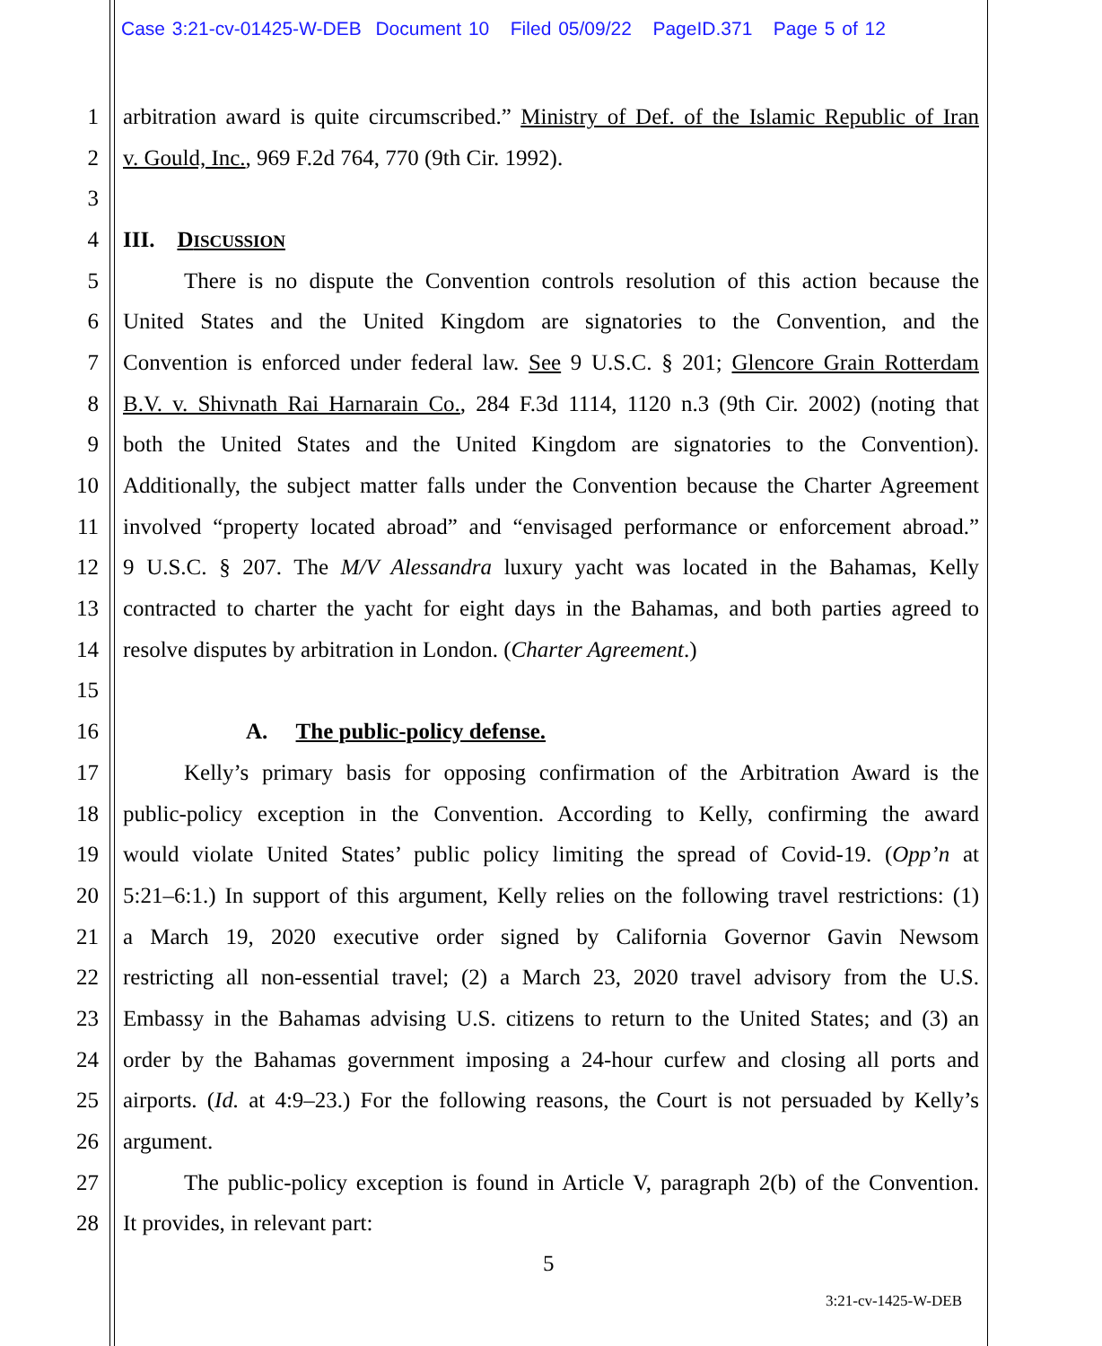Case 3:21-cv-01425-W-DEB Document 10 Filed 05/09/22 PageID.371 Page 5 of 12
1 arbitration award is quite circumscribed.” Ministry of Def. of the Islamic Republic of Iran
2 v. Gould, Inc., 969 F.2d 764, 770 (9th Cir. 1992).
3
4 III. DISCUSSION
5 There is no dispute the Convention controls resolution of this action because the
6 United States and the United Kingdom are signatories to the Convention, and the
7 Convention is enforced under federal law. See 9 U.S.C. § 201; Glencore Grain Rotterdam
8 B.V. v. Shivnath Rai Harnarain Co., 284 F.3d 1114, 1120 n.3 (9th Cir. 2002) (noting that
9 both the United States and the United Kingdom are signatories to the Convention).
10 Additionally, the subject matter falls under the Convention because the Charter Agreement
11 involved “property located abroad” and “envisaged performance or enforcement abroad.”
12 9 U.S.C. § 207. The M/V Alessandra luxury yacht was located in the Bahamas, Kelly
13 contracted to charter the yacht for eight days in the Bahamas, and both parties agreed to
14 resolve disputes by arbitration in London. (Charter Agreement.)
15
16 A. The public-policy defense.
17 Kelly’s primary basis for opposing confirmation of the Arbitration Award is the
18 public-policy exception in the Convention. According to Kelly, confirming the award
19 would violate United States’ public policy limiting the spread of Covid-19. (Opp’n at
20 5:21–6:1.) In support of this argument, Kelly relies on the following travel restrictions: (1)
21 a March 19, 2020 executive order signed by California Governor Gavin Newsom
22 restricting all non-essential travel; (2) a March 23, 2020 travel advisory from the U.S.
23 Embassy in the Bahamas advising U.S. citizens to return to the United States; and (3) an
24 order by the Bahamas government imposing a 24-hour curfew and closing all ports and
25 airports. (Id. at 4:9–23.) For the following reasons, the Court is not persuaded by Kelly’s
26 argument.
27 The public-policy exception is found in Article V, paragraph 2(b) of the Convention.
28 It provides, in relevant part:
5
3:21-cv-1425-W-DEB